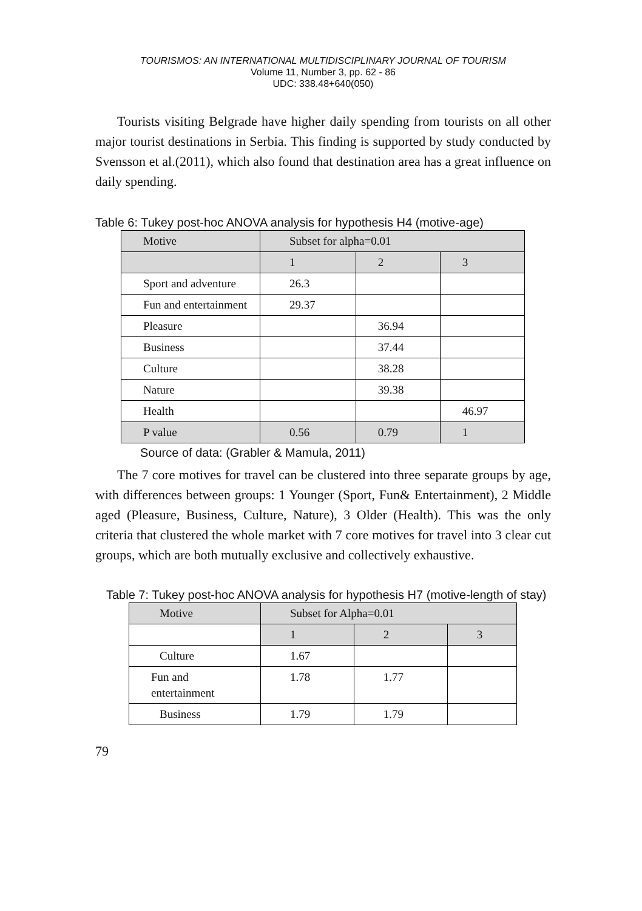TOURISMOS: AN INTERNATIONAL MULTIDISCIPLINARY JOURNAL OF TOURISM
Volume 11, Number 3, pp. 62 - 86
UDC: 338.48+640(050)
Tourists visiting Belgrade have higher daily spending from tourists on all other major tourist destinations in Serbia. This finding is supported by study conducted by Svensson et al.(2011), which also found that destination area has a great influence on daily spending.
Table 6: Tukey post-hoc ANOVA analysis for hypothesis H4 (motive-age)
| Motive | Subset for alpha=0.01 | | |
| | 1 | 2 | 3 |
| Sport and adventure | 26.3 | | |
| Fun and entertainment | 29.37 | | |
| Pleasure | | 36.94 | |
| Business | | 37.44 | |
| Culture | | 38.28 | |
| Nature | | 39.38 | |
| Health | | | 46.97 |
| P value | 0.56 | 0.79 | 1 |
Source of data: (Grabler & Mamula, 2011)
The 7 core motives for travel can be clustered into three separate groups by age, with differences between groups: 1 Younger (Sport, Fun& Entertainment), 2 Middle aged (Pleasure, Business, Culture, Nature), 3 Older (Health). This was the only criteria that clustered the whole market with 7 core motives for travel into 3 clear cut groups, which are both mutually exclusive and collectively exhaustive.
Table 7: Tukey post-hoc ANOVA analysis for hypothesis H7 (motive-length of stay)
| Motive | Subset for Alpha=0.01 | | |
| | 1 | 2 | 3 |
| Culture | 1.67 | | |
| Fun and entertainment | 1.78 | 1.77 | |
| Business | 1.79 | 1.79 | |
79